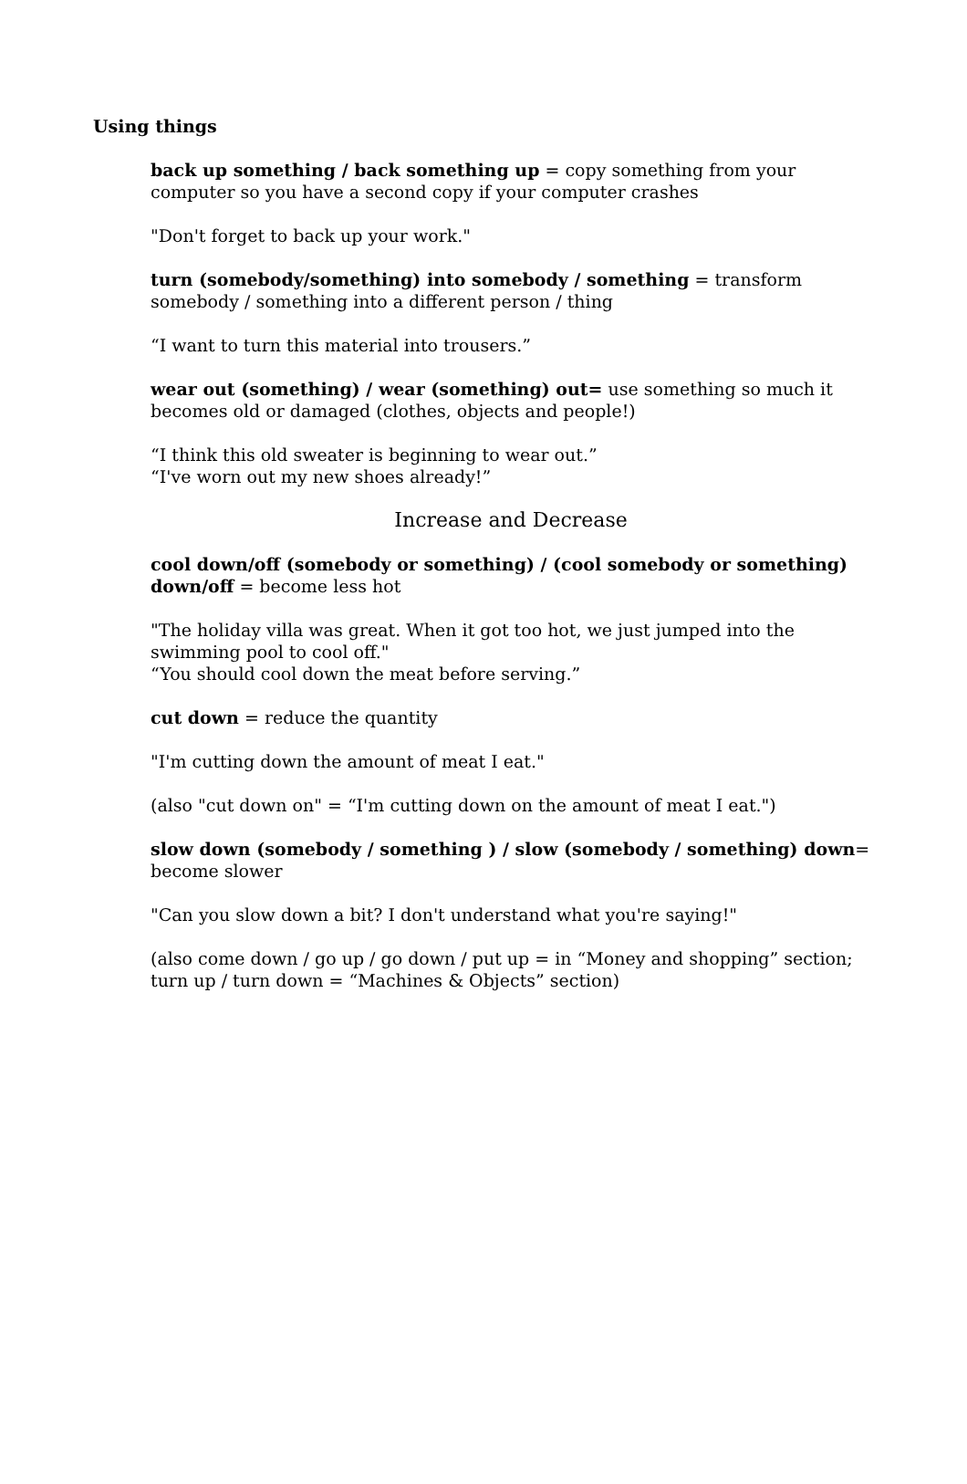Using things
back up something / back something up = copy something from your computer so you have a second copy if your computer crashes
"Don't forget to back up your work."
turn (somebody/something) into somebody / something = transform somebody / something into a different person / thing
“I want to turn this material into trousers.”
wear out (something) / wear (something) out= use something so much it becomes old or damaged (clothes, objects and people!)
“I think this old sweater is beginning to wear out.”
“I've worn out my new shoes already!”
Increase and Decrease
cool down/off (somebody or something) / (cool somebody or something) down/off = become less hot
"The holiday villa was great. When it got too hot, we just jumped into the swimming pool to cool off."
“You should cool down the meat before serving.”
cut down = reduce the quantity
"I'm cutting down the amount of meat I eat."
(also "cut down on" = “I'm cutting down on the amount of meat I eat.")
slow down (somebody / something ) / slow (somebody / something) down= become slower
"Can you slow down a bit? I don't understand what you're saying!"
(also come down / go up / go down / put up = in “Money and shopping” section; turn up / turn down = “Machines & Objects” section)